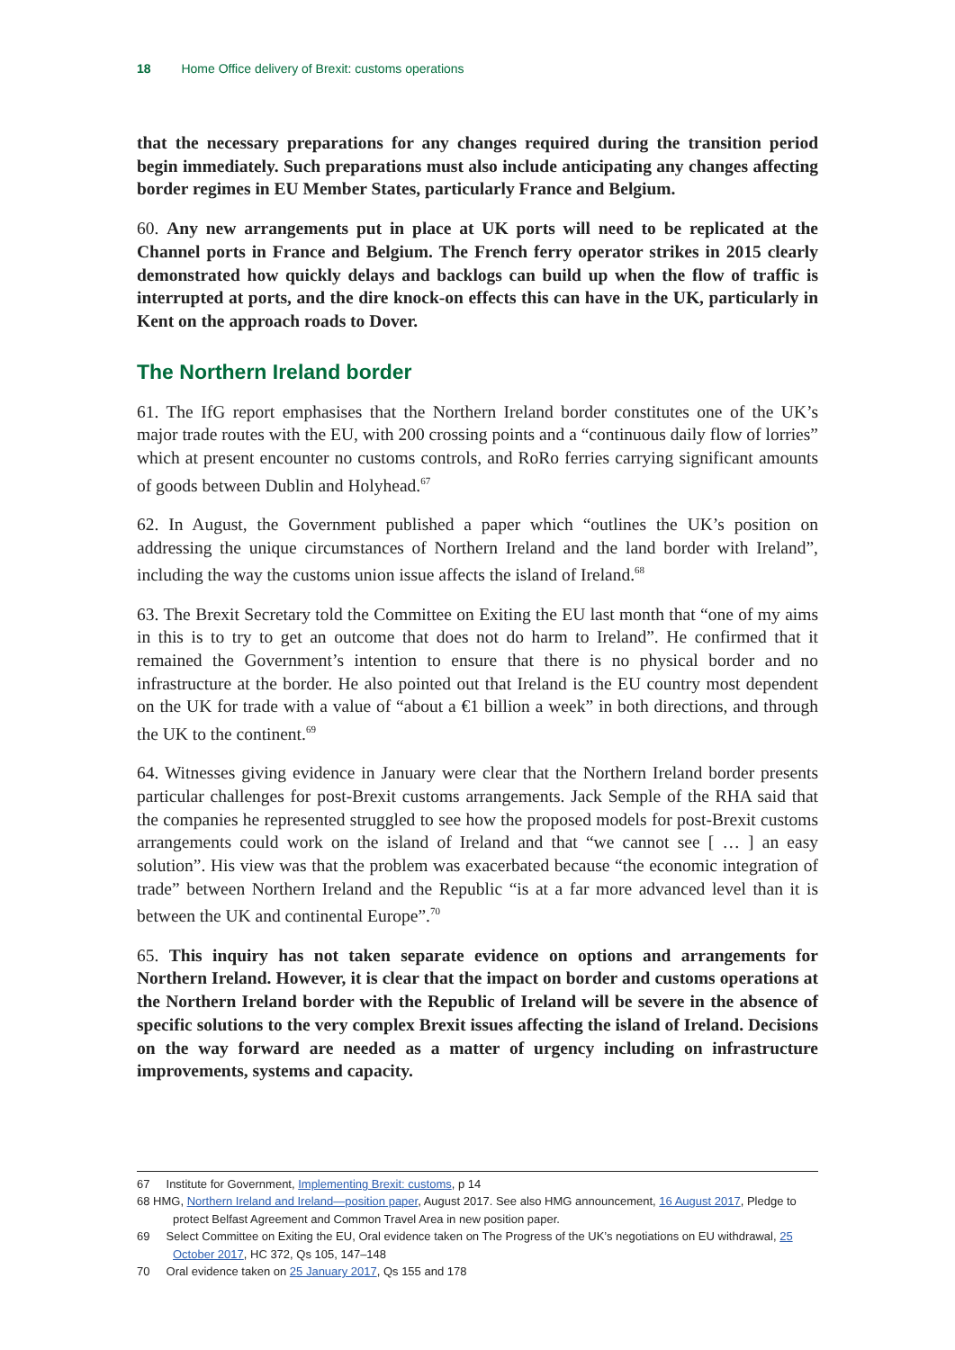18 Home Office delivery of Brexit: customs operations
that the necessary preparations for any changes required during the transition period begin immediately. Such preparations must also include anticipating any changes affecting border regimes in EU Member States, particularly France and Belgium.
60. Any new arrangements put in place at UK ports will need to be replicated at the Channel ports in France and Belgium. The French ferry operator strikes in 2015 clearly demonstrated how quickly delays and backlogs can build up when the flow of traffic is interrupted at ports, and the dire knock-on effects this can have in the UK, particularly in Kent on the approach roads to Dover.
The Northern Ireland border
61. The IfG report emphasises that the Northern Ireland border constitutes one of the UK’s major trade routes with the EU, with 200 crossing points and a “continuous daily flow of lorries” which at present encounter no customs controls, and RoRo ferries carrying significant amounts of goods between Dublin and Holyhead.<sup>67</sup>
62. In August, the Government published a paper which “outlines the UK’s position on addressing the unique circumstances of Northern Ireland and the land border with Ireland”, including the way the customs union issue affects the island of Ireland.<sup>68</sup>
63. The Brexit Secretary told the Committee on Exiting the EU last month that “one of my aims in this is to try to get an outcome that does not do harm to Ireland”. He confirmed that it remained the Government’s intention to ensure that there is no physical border and no infrastructure at the border. He also pointed out that Ireland is the EU country most dependent on the UK for trade with a value of “about a €1 billion a week” in both directions, and through the UK to the continent.<sup>69</sup>
64. Witnesses giving evidence in January were clear that the Northern Ireland border presents particular challenges for post-Brexit customs arrangements. Jack Semple of the RHA said that the companies he represented struggled to see how the proposed models for post-Brexit customs arrangements could work on the island of Ireland and that “we cannot see [ … ] an easy solution”. His view was that the problem was exacerbated because “the economic integration of trade” between Northern Ireland and the Republic “is at a far more advanced level than it is between the UK and continental Europe”.<sup>70</sup>
65. This inquiry has not taken separate evidence on options and arrangements for Northern Ireland. However, it is clear that the impact on border and customs operations at the Northern Ireland border with the Republic of Ireland will be severe in the absence of specific solutions to the very complex Brexit issues affecting the island of Ireland. Decisions on the way forward are needed as a matter of urgency including on infrastructure improvements, systems and capacity.
67 Institute for Government, Implementing Brexit: customs, p 14
68 HMG, Northern Ireland and Ireland—position paper, August 2017. See also HMG announcement, 16 August 2017, Pledge to protect Belfast Agreement and Common Travel Area in new position paper.
69 Select Committee on Exiting the EU, Oral evidence taken on The Progress of the UK’s negotiations on EU withdrawal, 25 October 2017, HC 372, Qs 105, 147–148
70 Oral evidence taken on 25 January 2017, Qs 155 and 178